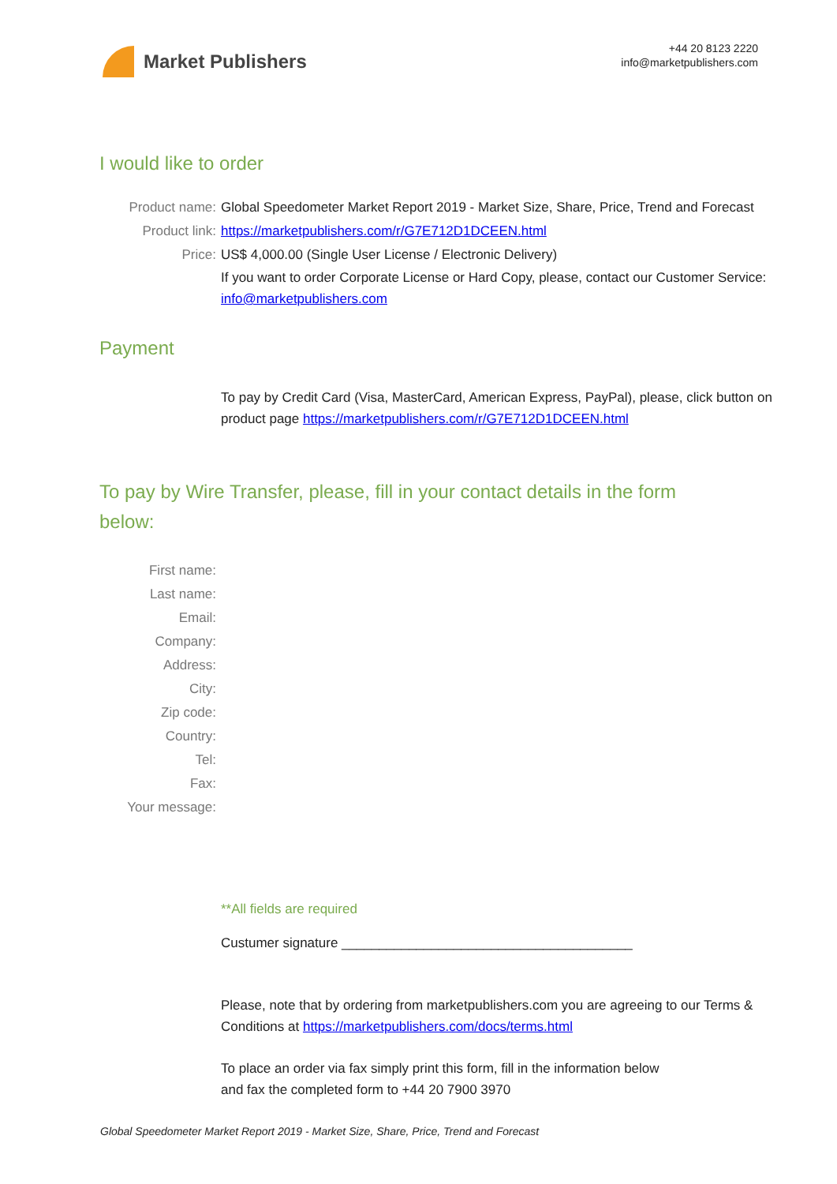Market Publishers
+44 20 8123 2220
info@marketpublishers.com
I would like to order
Product name: Global Speedometer Market Report 2019 - Market Size, Share, Price, Trend and Forecast
Product link: https://marketpublishers.com/r/G7E712D1DCEEN.html
Price: US$ 4,000.00 (Single User License / Electronic Delivery)
If you want to order Corporate License or Hard Copy, please, contact our Customer Service:
info@marketpublishers.com
Payment
To pay by Credit Card (Visa, MasterCard, American Express, PayPal), please, click button on product page https://marketpublishers.com/r/G7E712D1DCEEN.html
To pay by Wire Transfer, please, fill in your contact details in the form below:
First name:
Last name:
Email:
Company:
Address:
City:
Zip code:
Country:
Tel:
Fax:
Your message:
**All fields are required
Custumer signature _______________________________________
Please, note that by ordering from marketpublishers.com you are agreeing to our Terms & Conditions at https://marketpublishers.com/docs/terms.html
To place an order via fax simply print this form, fill in the information below
and fax the completed form to +44 20 7900 3970
Global Speedometer Market Report 2019 - Market Size, Share, Price, Trend and Forecast